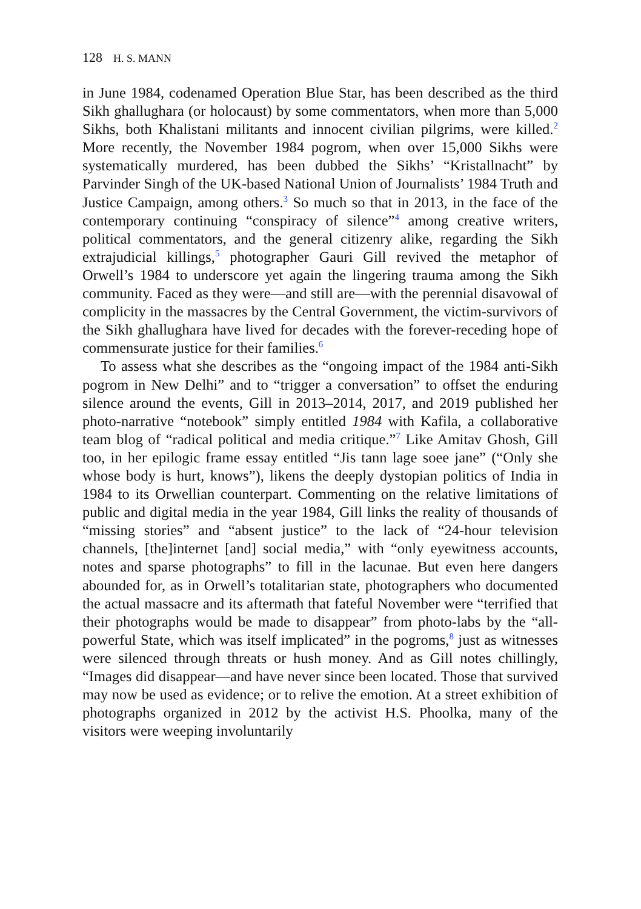128 H. S. MANN
in June 1984, codenamed Operation Blue Star, has been described as the third Sikh ghallughara (or holocaust) by some commentators, when more than 5,000 Sikhs, both Khalistani militants and innocent civilian pilgrims, were killed.<sup>2</sup> More recently, the November 1984 pogrom, when over 15,000 Sikhs were systematically murdered, has been dubbed the Sikhs’ “Kristallnacht” by Parvinder Singh of the UK-based National Union of Journalists’ 1984 Truth and Justice Campaign, among others.<sup>3</sup> So much so that in 2013, in the face of the contemporary continuing “conspiracy of silence”<sup>4</sup> among creative writers, political commentators, and the general citizenry alike, regarding the Sikh extrajudicial killings,<sup>5</sup> photographer Gauri Gill revived the metaphor of Orwell’s 1984 to underscore yet again the lingering trauma among the Sikh community. Faced as they were—and still are—with the perennial disavowal of complicity in the massacres by the Central Government, the victim-survivors of the Sikh ghallughara have lived for decades with the forever-receding hope of commensurate justice for their families.<sup>6</sup>
To assess what she describes as the “ongoing impact of the 1984 anti-Sikh pogrom in New Delhi” and to “trigger a conversation” to offset the enduring silence around the events, Gill in 2013–2014, 2017, and 2019 published her photo-narrative “notebook” simply entitled 1984 with Kafila, a collaborative team blog of “radical political and media critique.”<sup>7</sup> Like Amitav Ghosh, Gill too, in her epilogic frame essay entitled “Jis tann lage soee jane” (“Only she whose body is hurt, knows”), likens the deeply dystopian politics of India in 1984 to its Orwellian counterpart. Commenting on the relative limitations of public and digital media in the year 1984, Gill links the reality of thousands of “missing stories” and “absent justice” to the lack of “24-hour television channels, [the]internet [and] social media,” with “only eyewitness accounts, notes and sparse photographs” to fill in the lacunae. But even here dangers abounded for, as in Orwell’s totalitarian state, photographers who documented the actual massacre and its aftermath that fateful November were “terrified that their photographs would be made to disappear” from photo-labs by the “all-powerful State, which was itself implicated” in the pogroms,<sup>8</sup> just as witnesses were silenced through threats or hush money. And as Gill notes chillingly, “Images did disappear—and have never since been located. Those that survived may now be used as evidence; or to relive the emotion. At a street exhibition of photographs organized in 2012 by the activist H.S. Phoolka, many of the visitors were weeping involuntarily